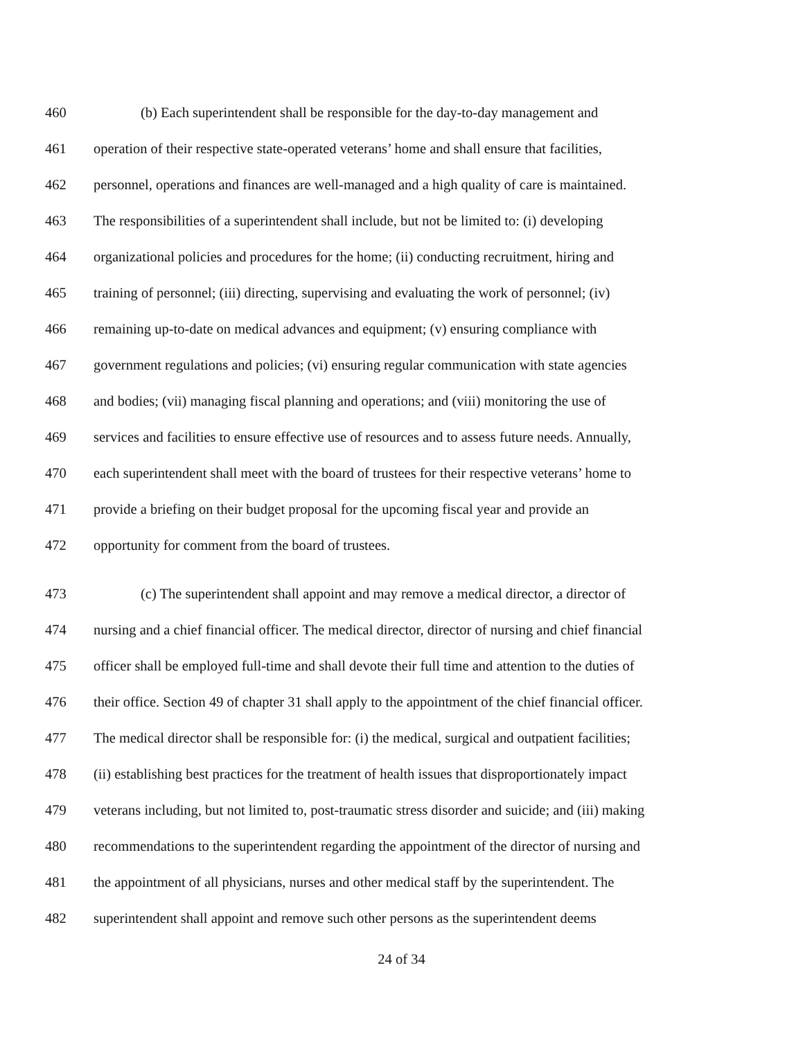460 (b) Each superintendent shall be responsible for the day-to-day management and
461 operation of their respective state-operated veterans’ home and shall ensure that facilities,
462 personnel, operations and finances are well-managed and a high quality of care is maintained.
463 The responsibilities of a superintendent shall include, but not be limited to: (i) developing
464 organizational policies and procedures for the home; (ii) conducting recruitment, hiring and
465 training of personnel; (iii) directing, supervising and evaluating the work of personnel; (iv)
466 remaining up-to-date on medical advances and equipment; (v) ensuring compliance with
467 government regulations and policies; (vi) ensuring regular communication with state agencies
468 and bodies; (vii) managing fiscal planning and operations; and (viii) monitoring the use of
469 services and facilities to ensure effective use of resources and to assess future needs. Annually,
470 each superintendent shall meet with the board of trustees for their respective veterans’ home to
471 provide a briefing on their budget proposal for the upcoming fiscal year and provide an
472 opportunity for comment from the board of trustees.
473 (c) The superintendent shall appoint and may remove a medical director, a director of
474 nursing and a chief financial officer. The medical director, director of nursing and chief financial
475 officer shall be employed full-time and shall devote their full time and attention to the duties of
476 their office. Section 49 of chapter 31 shall apply to the appointment of the chief financial officer.
477 The medical director shall be responsible for: (i) the medical, surgical and outpatient facilities;
478 (ii) establishing best practices for the treatment of health issues that disproportionately impact
479 veterans including, but not limited to, post-traumatic stress disorder and suicide; and (iii) making
480 recommendations to the superintendent regarding the appointment of the director of nursing and
481 the appointment of all physicians, nurses and other medical staff by the superintendent. The
482 superintendent shall appoint and remove such other persons as the superintendent deems
24 of 34